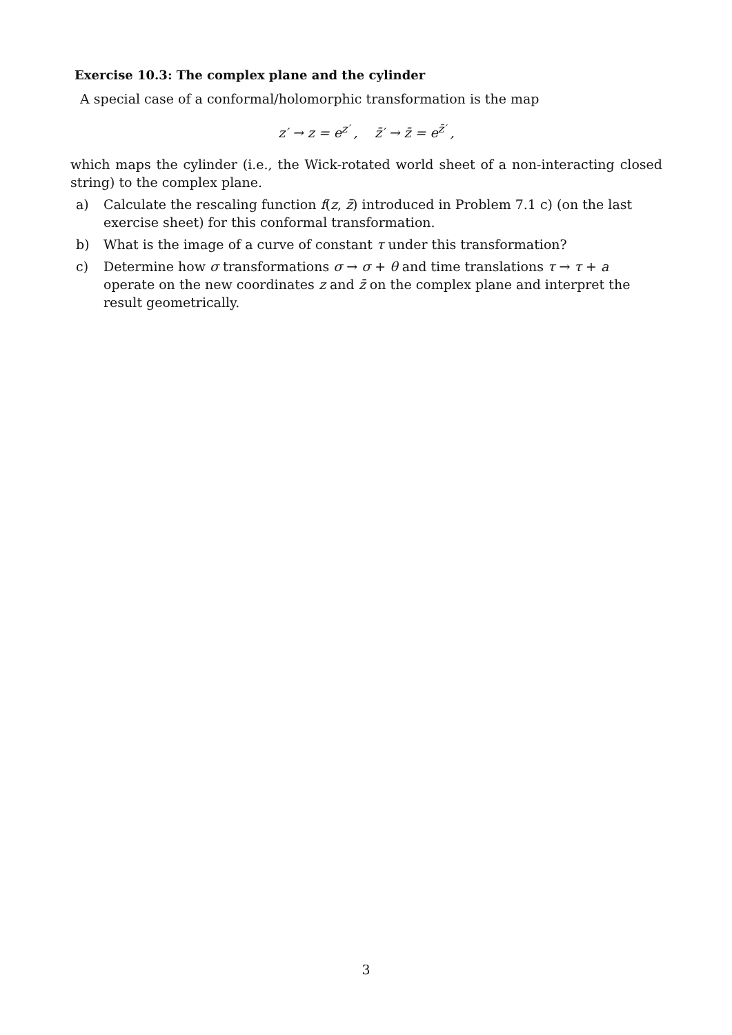Exercise 10.3: The complex plane and the cylinder
A special case of a conformal/holomorphic transformation is the map
z′ → z = e<sup>z′</sup> , z̄′ → z̄ = e<sup>z̄′</sup> ,
which maps the cylinder (i.e., the Wick-rotated world sheet of a non-interacting closed string) to the complex plane.
a) Calculate the rescaling function f(z, z̄) introduced in Problem 7.1 c) (on the last exercise sheet) for this conformal transformation.
b) What is the image of a curve of constant τ under this transformation?
c) Determine how σ transformations σ → σ + θ and time translations τ → τ + a operate on the new coordinates z and z̄ on the complex plane and interpret the result geometrically.
3